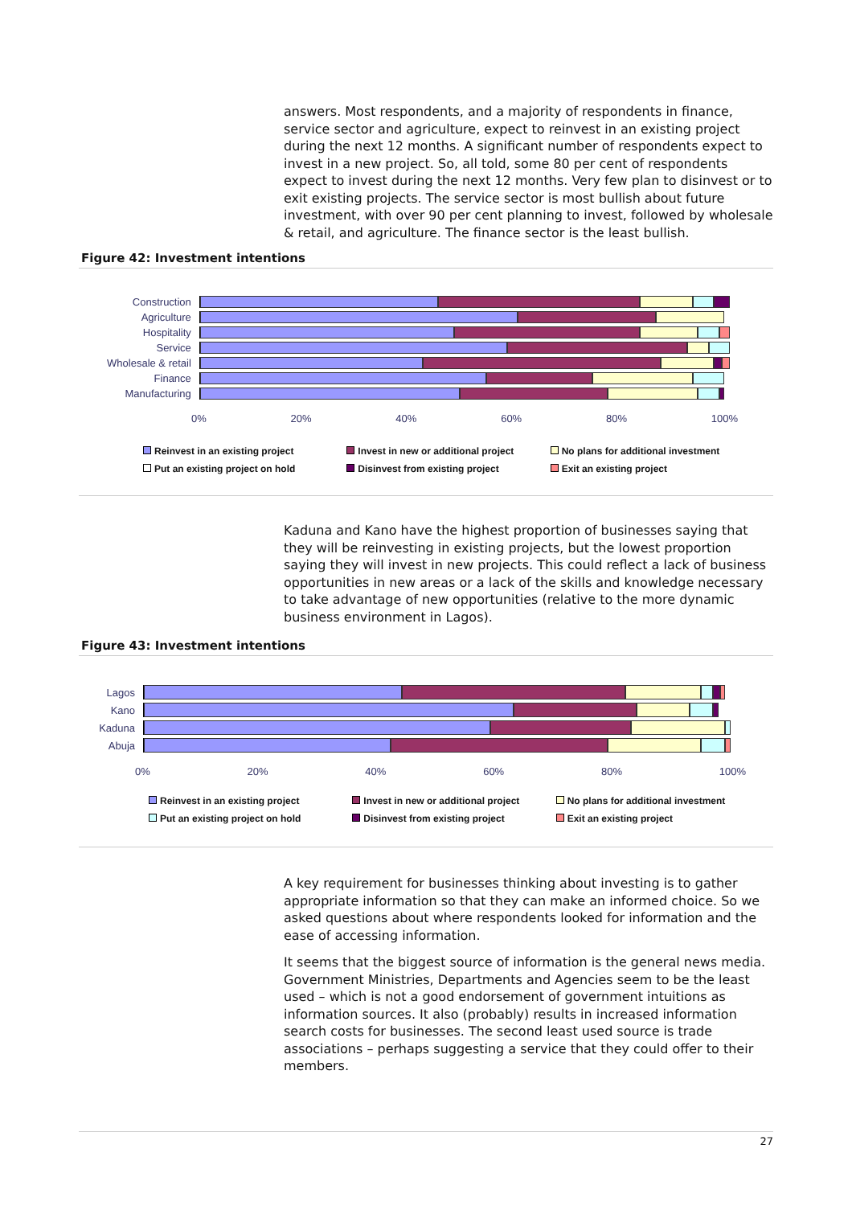answers. Most respondents, and a majority of respondents in finance, service sector and agriculture, expect to reinvest in an existing project during the next 12 months. A significant number of respondents expect to invest in a new project. So, all told, some 80 per cent of respondents expect to invest during the next 12 months. Very few plan to disinvest or to exit existing projects. The service sector is most bullish about future investment, with over 90 per cent planning to invest, followed by wholesale & retail, and agriculture. The finance sector is the least bullish.
Figure 42: Investment intentions
Construction
Agriculture
Hospitality
Service
Wholesale & retail
Finance
Manufacturing
0% 20% 40% 60% 80% 100%
Reinvest in an existing project Invest in new or additional project No plans for additional investment Put an existing project on hold Disinvest from existing project Exit an existing project
Kaduna and Kano have the highest proportion of businesses saying that they will be reinvesting in existing projects, but the lowest proportion saying they will invest in new projects. This could reflect a lack of business opportunities in new areas or a lack of the skills and knowledge necessary to take advantage of new opportunities (relative to the more dynamic business environment in Lagos).
Figure 43: Investment intentions
Lagos
Kano
Kaduna
Abuja
0% 20% 40% 60% 80% 100%
Reinvest in an existing project Invest in new or additional project No plans for additional investment Put an existing project on hold Disinvest from existing project Exit an existing project
A key requirement for businesses thinking about investing is to gather appropriate information so that they can make an informed choice. So we asked questions about where respondents looked for information and the ease of accessing information.
It seems that the biggest source of information is the general news media. Government Ministries, Departments and Agencies seem to be the least used – which is not a good endorsement of government intuitions as information sources. It also (probably) results in increased information search costs for businesses. The second least used source is trade associations – perhaps suggesting a service that they could offer to their members.
27